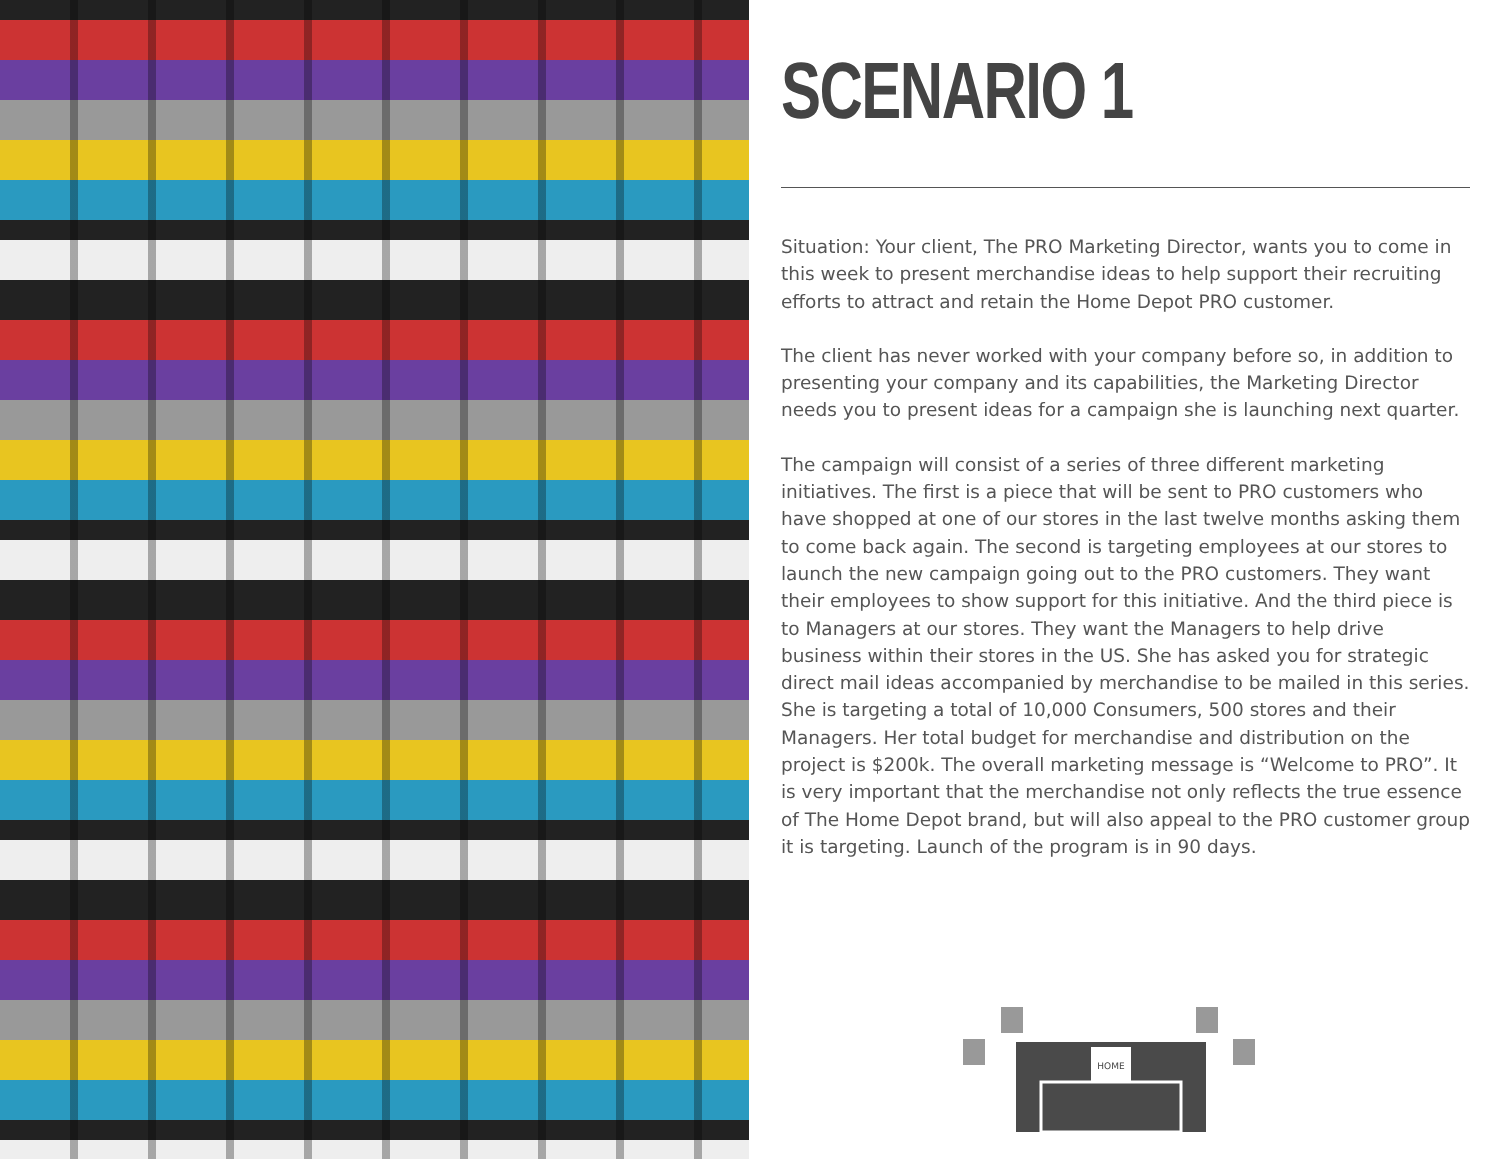SCENARIO 1
Situation: Your client, The PRO Marketing Director, wants you to come in this week to present merchandise ideas to help support their recruiting efforts to attract and retain the Home Depot PRO customer.
The client has never worked with your company before so, in addition to presenting your company and its capabilities, the Marketing Director needs you to present ideas for a campaign she is launching next quarter.
The campaign will consist of a series of three different marketing initiatives. The first is a piece that will be sent to PRO customers who have shopped at one of our stores in the last twelve months asking them to come back again. The second is targeting employees at our stores to launch the new campaign going out to the PRO customers. They want their employees to show support for this initiative. And the third piece is to Managers at our stores. They want the Managers to help drive business within their stores in the US. She has asked you for strategic direct mail ideas accompanied by merchandise to be mailed in this series. She is targeting a total of 10,000 Consumers, 500 stores and their Managers. Her total budget for merchandise and distribution on the project is $200k. The overall marketing message is “Welcome to PRO”. It is very important that the merchandise not only reflects the true essence of The Home Depot brand, but will also appeal to the PRO customer group it is targeting. Launch of the program is in 90 days.
HOME